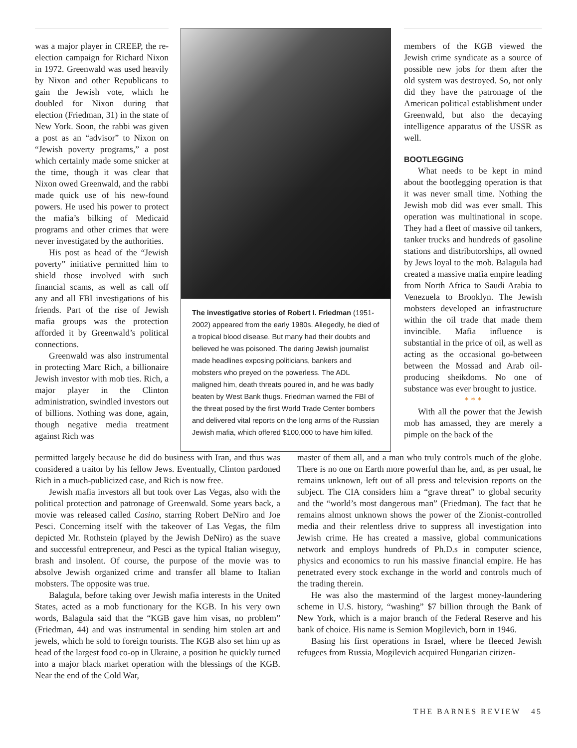was a major player in CREEP, the re-election campaign for Richard Nixon in 1972. Greenwald was used heavily by Nixon and other Republicans to gain the Jewish vote, which he doubled for Nixon during that election (Friedman, 31) in the state of New York. Soon, the rabbi was given a post as an “advisor” to Nixon on “Jewish poverty programs,” a post which certainly made some snicker at the time, though it was clear that Nixon owed Greenwald, and the rabbi made quick use of his new-found powers. He used his power to protect the mafia’s bilking of Medicaid programs and other crimes that were never investigated by the authorities.
His post as head of the “Jewish poverty” initiative permitted him to shield those involved with such financial scams, as well as call off any and all FBI investigations of his friends. Part of the rise of Jewish mafia groups was the protection afforded it by Greenwald’s political connections.
Greenwald was also instrumental in protecting Marc Rich, a billionaire Jewish investor with mob ties. Rich, a major player in the Clinton administration, swindled investors out of billions. Nothing was done, again, though negative media treatment against Rich was
The investigative stories of Robert I. Friedman (1951-2002) appeared from the early 1980s. Allegedly, he died of a tropical blood disease. But many had their doubts and believed he was poisoned. The daring Jewish journalist made headlines exposing politicians, bankers and mobsters who preyed on the powerless. The ADL maligned him, death threats poured in, and he was badly beaten by West Bank thugs. Friedman warned the FBI of the threat posed by the first World Trade Center bombers and delivered vital reports on the long arms of the Russian Jewish mafia, which offered $100,000 to have him killed.
members of the KGB viewed the Jewish crime syndicate as a source of possible new jobs for them after the old system was destroyed. So, not only did they have the patronage of the American political establishment under Greenwald, but also the decaying intelligence apparatus of the USSR as well.
BOOTLEGGING
What needs to be kept in mind about the bootlegging operation is that it was never small time. Nothing the Jewish mob did was ever small. This operation was multinational in scope. They had a fleet of massive oil tankers, tanker trucks and hundreds of gasoline stations and distributorships, all owned by Jews loyal to the mob. Balagula had created a massive mafia empire leading from North Africa to Saudi Arabia to Venezuela to Brooklyn. The Jewish mobsters developed an infrastructure within the oil trade that made them invincible. Mafia influence is substantial in the price of oil, as well as acting as the occasional go-between between the Mossad and Arab oil-producing sheikdoms. No one of substance was ever brought to justice.
* * *
With all the power that the Jewish mob has amassed, they are merely a pimple on the back of the
permitted largely because he did do business with Iran, and thus was considered a traitor by his fellow Jews. Eventually, Clinton pardoned Rich in a much-publicized case, and Rich is now free.
Jewish mafia investors all but took over Las Vegas, also with the political protection and patronage of Greenwald. Some years back, a movie was released called Casino, starring Robert DeNiro and Joe Pesci. Concerning itself with the takeover of Las Vegas, the film depicted Mr. Rothstein (played by the Jewish DeNiro) as the suave and successful entrepreneur, and Pesci as the typical Italian wiseguy, brash and insolent. Of course, the purpose of the movie was to absolve Jewish organized crime and transfer all blame to Italian mobsters. The opposite was true.
Balagula, before taking over Jewish mafia interests in the United States, acted as a mob functionary for the KGB. In his very own words, Balagula said that the “KGB gave him visas, no problem” (Friedman, 44) and was instrumental in sending him stolen art and jewels, which he sold to foreign tourists. The KGB also set him up as head of the largest food co-op in Ukraine, a position he quickly turned into a major black market operation with the blessings of the KGB. Near the end of the Cold War,
master of them all, and a man who truly controls much of the globe. There is no one on Earth more powerful than he, and, as per usual, he remains unknown, left out of all press and television reports on the subject. The CIA considers him a “grave threat” to global security and the “world’s most dangerous man” (Friedman). The fact that he remains almost unknown shows the power of the Zionist-controlled media and their relentless drive to suppress all investigation into Jewish crime. He has created a massive, global communications network and employs hundreds of Ph.D.s in computer science, physics and economics to run his massive financial empire. He has penetrated every stock exchange in the world and controls much of the trading therein.
He was also the mastermind of the largest money-laundering scheme in U.S. history, “washing” $7 billion through the Bank of New York, which is a major branch of the Federal Reserve and his bank of choice. His name is Semion Mogilevich, born in 1946.
Basing his first operations in Israel, where he fleeced Jewish refugees from Russia, Mogilevich acquired Hungarian citizen-
THE BARNES REVIEW 45